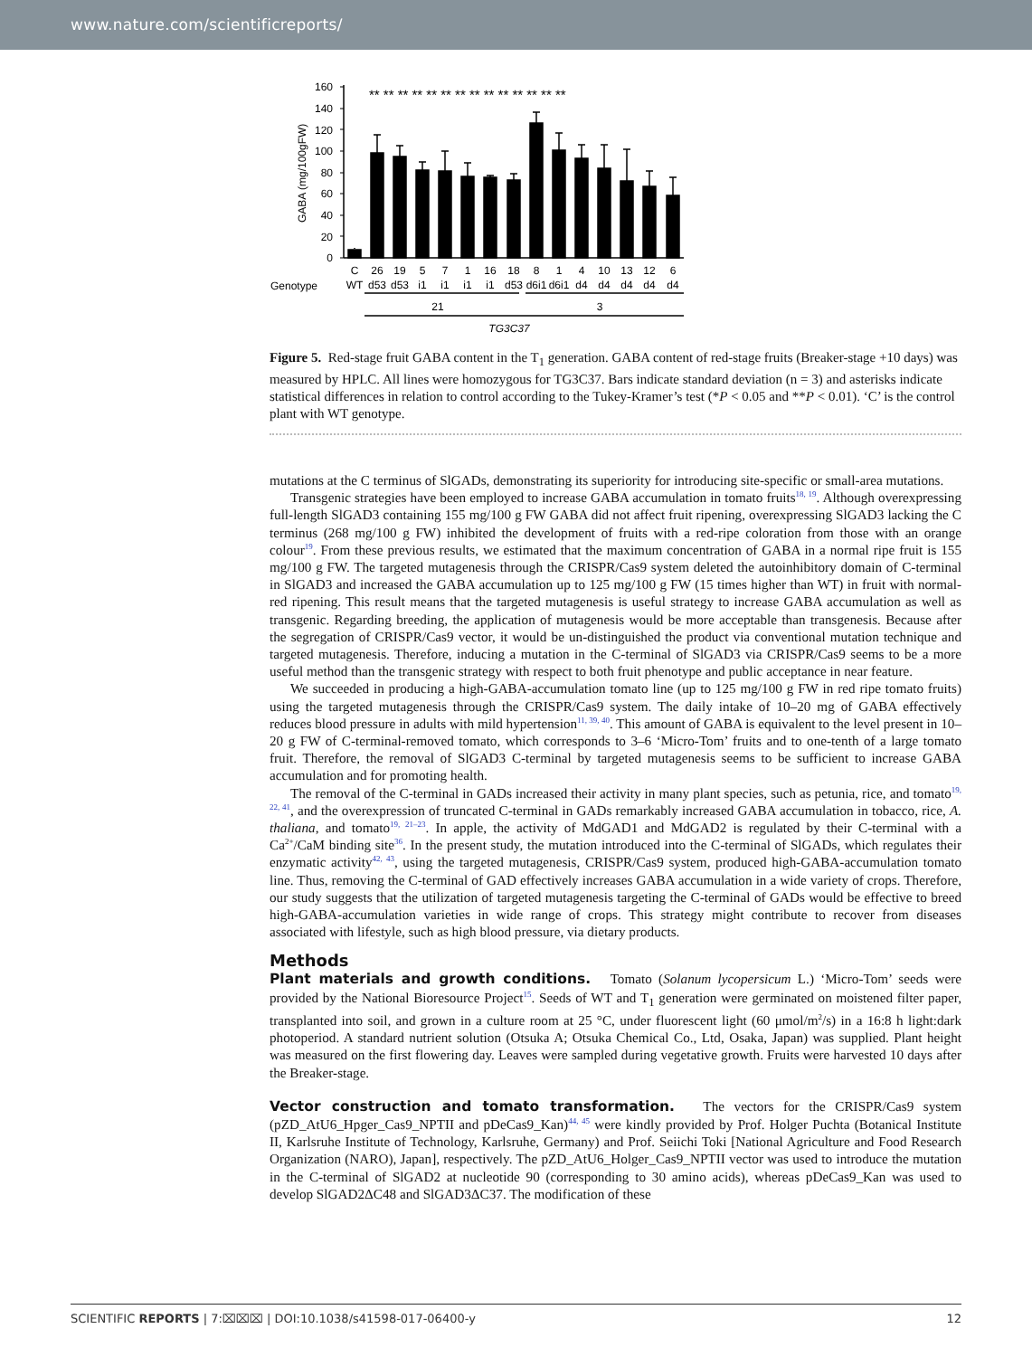www.nature.com/scientificreports/
GABA (mg/100gFW)
0
20
40
60
80
100
120
140
160
** ** ** ** ** ** ** ** ** ** ** ** ** **
C
26
19
5
7
1
16
18
8
1
4
10
13
12
6
WT
d53
d53
i1
i1
i1
i1
d53
d6i1
d6i1
d4
d4
d4
d4
d4
21
3
TG3C37
Genotype
Figure 5. Red-stage fruit GABA content in the T<sub>1</sub> generation. GABA content of red-stage fruits (Breaker-stage +10 days) was measured by HPLC. All lines were homozygous for TG3C37. Bars indicate standard deviation (n = 3) and asterisks indicate statistical differences in relation to control according to the Tukey-Kramer’s test (*P < 0.05 and **P < 0.01). ‘C’ is the control plant with WT genotype.
mutations at the C terminus of SlGADs, demonstrating its superiority for introducing site-specific or small-area mutations.
Transgenic strategies have been employed to increase GABA accumulation in tomato fruits<sup>18, 19</sup>. Although overexpressing full-length SlGAD3 containing 155 mg/100 g FW GABA did not affect fruit ripening, overexpressing SlGAD3 lacking the C terminus (268 mg/100 g FW) inhibited the development of fruits with a red-ripe coloration from those with an orange colour<sup>19</sup>. From these previous results, we estimated that the maximum concentration of GABA in a normal ripe fruit is 155 mg/100 g FW. The targeted mutagenesis through the CRISPR/Cas9 system deleted the autoinhibitory domain of C-terminal in SlGAD3 and increased the GABA accumulation up to 125 mg/100 g FW (15 times higher than WT) in fruit with normal-red ripening. This result means that the targeted mutagenesis is useful strategy to increase GABA accumulation as well as transgenic. Regarding breeding, the application of mutagenesis would be more acceptable than transgenesis. Because after the segregation of CRISPR/Cas9 vector, it would be un-distinguished the product via conventional mutation technique and targeted mutagenesis. Therefore, inducing a mutation in the C-terminal of SlGAD3 via CRISPR/Cas9 seems to be a more useful method than the transgenic strategy with respect to both fruit phenotype and public acceptance in near feature.
We succeeded in producing a high-GABA-accumulation tomato line (up to 125 mg/100 g FW in red ripe tomato fruits) using the targeted mutagenesis through the CRISPR/Cas9 system. The daily intake of 10–20 mg of GABA effectively reduces blood pressure in adults with mild hypertension<sup>11, 39, 40</sup>. This amount of GABA is equivalent to the level present in 10–20 g FW of C-terminal-removed tomato, which corresponds to 3–6 ‘Micro-Tom’ fruits and to one-tenth of a large tomato fruit. Therefore, the removal of SlGAD3 C-terminal by targeted mutagenesis seems to be sufficient to increase GABA accumulation and for promoting health.
The removal of the C-terminal in GADs increased their activity in many plant species, such as petunia, rice, and tomato<sup>19, 22, 41</sup>, and the overexpression of truncated C-terminal in GADs remarkably increased GABA accumulation in tobacco, rice, A. thaliana, and tomato<sup>19, 21–23</sup>. In apple, the activity of MdGAD1 and MdGAD2 is regulated by their C-terminal with a Ca<sup>2+</sup>/CaM binding site<sup>36</sup>. In the present study, the mutation introduced into the C-terminal of SlGADs, which regulates their enzymatic activity<sup>42, 43</sup>, using the targeted mutagenesis, CRISPR/Cas9 system, produced high-GABA-accumulation tomato line. Thus, removing the C-terminal of GAD effectively increases GABA accumulation in a wide variety of crops. Therefore, our study suggests that the utilization of targeted mutagenesis targeting the C-terminal of GADs would be effective to breed high-GABA-accumulation varieties in wide range of crops. This strategy might contribute to recover from diseases associated with lifestyle, such as high blood pressure, via dietary products.
Methods
Plant materials and growth conditions. Tomato (Solanum lycopersicum L.) ‘Micro-Tom’ seeds were provided by the National Bioresource Project<sup>15</sup>. Seeds of WT and T<sub>1</sub> generation were germinated on moistened filter paper, transplanted into soil, and grown in a culture room at 25 °C, under fluorescent light (60 μmol/m<sup>2</sup>/s) in a 16:8 h light:dark photoperiod. A standard nutrient solution (Otsuka A; Otsuka Chemical Co., Ltd, Osaka, Japan) was supplied. Plant height was measured on the first flowering day. Leaves were sampled during vegetative growth. Fruits were harvested 10 days after the Breaker-stage.
Vector construction and tomato transformation. The vectors for the CRISPR/Cas9 system (pZD_AtU6_Hpger_Cas9_NPTII and pDeCas9_Kan)<sup>44, 45</sup> were kindly provided by Prof. Holger Puchta (Botanical Institute II, Karlsruhe Institute of Technology, Karlsruhe, Germany) and Prof. Seiichi Toki [National Agriculture and Food Research Organization (NARO), Japan], respectively. The pZD_AtU6_Holger_Cas9_NPTII vector was used to introduce the mutation in the C-terminal of SlGAD2 at nucleotide 90 (corresponding to 30 amino acids), whereas pDeCas9_Kan was used to develop SlGAD2ΔC48 and SlGAD3ΔC37. The modification of these
SCIENTIFIC REPORTS | 7:⌧⌧⌧ | DOI:10.1038/s41598-017-06400-y 12